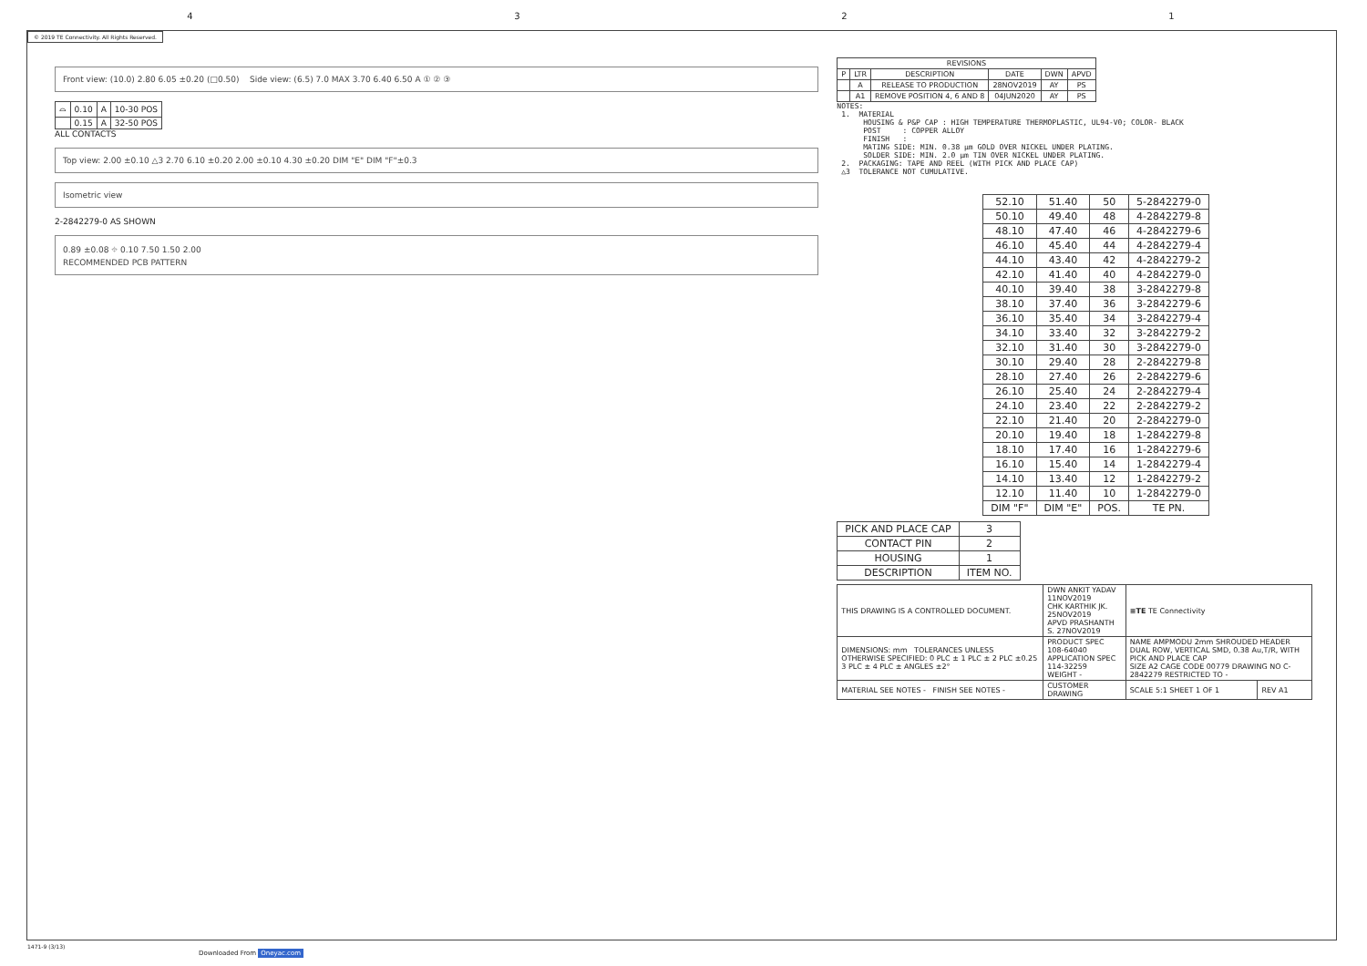© 2019 TE Connectivity. All Rights Reserved.
4321
Front view: (10.0) 2.80 6.05 ±0.20 (□0.50) Side view: (6.5) 7.0 MAX 3.70 6.40 6.50 A ① ② ③
| ⌓ | 0.10 | A | 10-30 POS |
| | 0.15 | A | 32-50 POS |
ALL CONTACTS
Top view: 2.00 ±0.10 △3 2.70 6.10 ±0.20 2.00 ±0.10 4.30 ±0.20 DIM "E" DIM "F"±0.3
Isometric view
2-2842279-0 AS SHOWN
0.89 ±0.08 ⌖ 0.10 7.50 1.50 2.00
RECOMMENDED PCB PATTERN
| REVISIONS | | | | | |
| --- | --- | --- | --- | --- | --- |
| P | LTR | DESCRIPTION | DATE | DWN | APVD |
| | A | RELEASE TO PRODUCTION | 28NOV2019 | AY | PS |
| | A1 | REMOVE POSITION 4, 6 AND 8 | 04JUN2020 | AY | PS |
NOTES: 1. MATERIAL HOUSING & P&P CAP : HIGH TEMPERATURE THERMOPLASTIC, UL94-V0; COLOR- BLACK POST : COPPER ALLOY FINISH : MATING SIDE: MIN. 0.38 µm GOLD OVER NICKEL UNDER PLATING. SOLDER SIDE: MIN. 2.0 µm TIN OVER NICKEL UNDER PLATING. 2. PACKAGING: TAPE AND REEL (WITH PICK AND PLACE CAP) △3 TOLERANCE NOT CUMULATIVE.
| 52.10 | 51.40 | 50 | 5-2842279-0 |
| 50.10 | 49.40 | 48 | 4-2842279-8 |
| 48.10 | 47.40 | 46 | 4-2842279-6 |
| 46.10 | 45.40 | 44 | 4-2842279-4 |
| 44.10 | 43.40 | 42 | 4-2842279-2 |
| 42.10 | 41.40 | 40 | 4-2842279-0 |
| 40.10 | 39.40 | 38 | 3-2842279-8 |
| 38.10 | 37.40 | 36 | 3-2842279-6 |
| 36.10 | 35.40 | 34 | 3-2842279-4 |
| 34.10 | 33.40 | 32 | 3-2842279-2 |
| 32.10 | 31.40 | 30 | 3-2842279-0 |
| 30.10 | 29.40 | 28 | 2-2842279-8 |
| 28.10 | 27.40 | 26 | 2-2842279-6 |
| 26.10 | 25.40 | 24 | 2-2842279-4 |
| 24.10 | 23.40 | 22 | 2-2842279-2 |
| 22.10 | 21.40 | 20 | 2-2842279-0 |
| 20.10 | 19.40 | 18 | 1-2842279-8 |
| 18.10 | 17.40 | 16 | 1-2842279-6 |
| 16.10 | 15.40 | 14 | 1-2842279-4 |
| 14.10 | 13.40 | 12 | 1-2842279-2 |
| 12.10 | 11.40 | 10 | 1-2842279-0 |
| DIM "F" | DIM "E" | POS. | TE PN. |
| PICK AND PLACE CAP | 3 |
| CONTACT PIN | 2 |
| HOUSING | 1 |
| DESCRIPTION | ITEM NO. |
| THIS DRAWING IS A CONTROLLED DOCUMENT. | DWN ANKIT YADAV 11NOV2019 CHK KARTHIK JK. 25NOV2019 APVD PRASHANTH S. 27NOV2019 | ≡TE TE Connectivity | |
| DIMENSIONS: mm TOLERANCES UNLESS OTHERWISE SPECIFIED: 0 PLC ± 1 PLC ± 2 PLC ±0.25 3 PLC ± 4 PLC ± ANGLES ±2° | PRODUCT SPEC 108-64040 APPLICATION SPEC 114-32259 WEIGHT - | NAME AMPMODU 2mm SHROUDED HEADER DUAL ROW, VERTICAL SMD, 0.38 Au,T/R, WITH PICK AND PLACE CAP SIZE A2 CAGE CODE 00779 DRAWING NO C-2842279 RESTRICTED TO - | |
| MATERIAL SEE NOTES - FINISH SEE NOTES - | CUSTOMER DRAWING | SCALE 5:1 SHEET 1 OF 1 | REV A1 |
1471-9 (3/13)
Downloaded From Oneyac.com